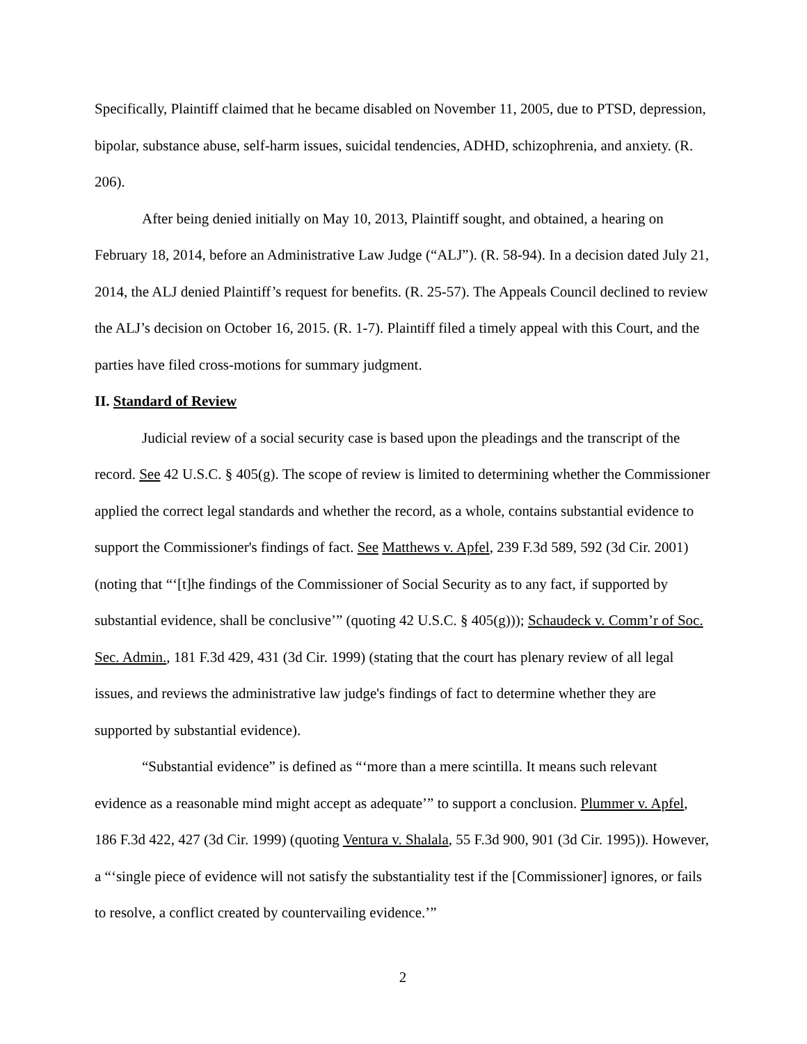Specifically, Plaintiff claimed that he became disabled on November 11, 2005, due to PTSD, depression, bipolar, substance abuse, self-harm issues, suicidal tendencies, ADHD, schizophrenia, and anxiety. (R. 206).
After being denied initially on May 10, 2013, Plaintiff sought, and obtained, a hearing on February 18, 2014, before an Administrative Law Judge (“ALJ”). (R. 58-94). In a decision dated July 21, 2014, the ALJ denied Plaintiff’s request for benefits. (R. 25-57). The Appeals Council declined to review the ALJ’s decision on October 16, 2015. (R. 1-7). Plaintiff filed a timely appeal with this Court, and the parties have filed cross-motions for summary judgment.
II. Standard of Review
Judicial review of a social security case is based upon the pleadings and the transcript of the record. See 42 U.S.C. § 405(g). The scope of review is limited to determining whether the Commissioner applied the correct legal standards and whether the record, as a whole, contains substantial evidence to support the Commissioner's findings of fact. See Matthews v. Apfel, 239 F.3d 589, 592 (3d Cir. 2001) (noting that “‘[t]he findings of the Commissioner of Social Security as to any fact, if supported by substantial evidence, shall be conclusive’” (quoting 42 U.S.C. § 405(g))); Schaudeck v. Comm’r of Soc. Sec. Admin., 181 F.3d 429, 431 (3d Cir. 1999) (stating that the court has plenary review of all legal issues, and reviews the administrative law judge's findings of fact to determine whether they are supported by substantial evidence).
“Substantial evidence” is defined as “‘more than a mere scintilla. It means such relevant evidence as a reasonable mind might accept as adequate’” to support a conclusion. Plummer v. Apfel, 186 F.3d 422, 427 (3d Cir. 1999) (quoting Ventura v. Shalala, 55 F.3d 900, 901 (3d Cir. 1995)). However, a “‘single piece of evidence will not satisfy the substantiality test if the [Commissioner] ignores, or fails to resolve, a conflict created by countervailing evidence.’”
2